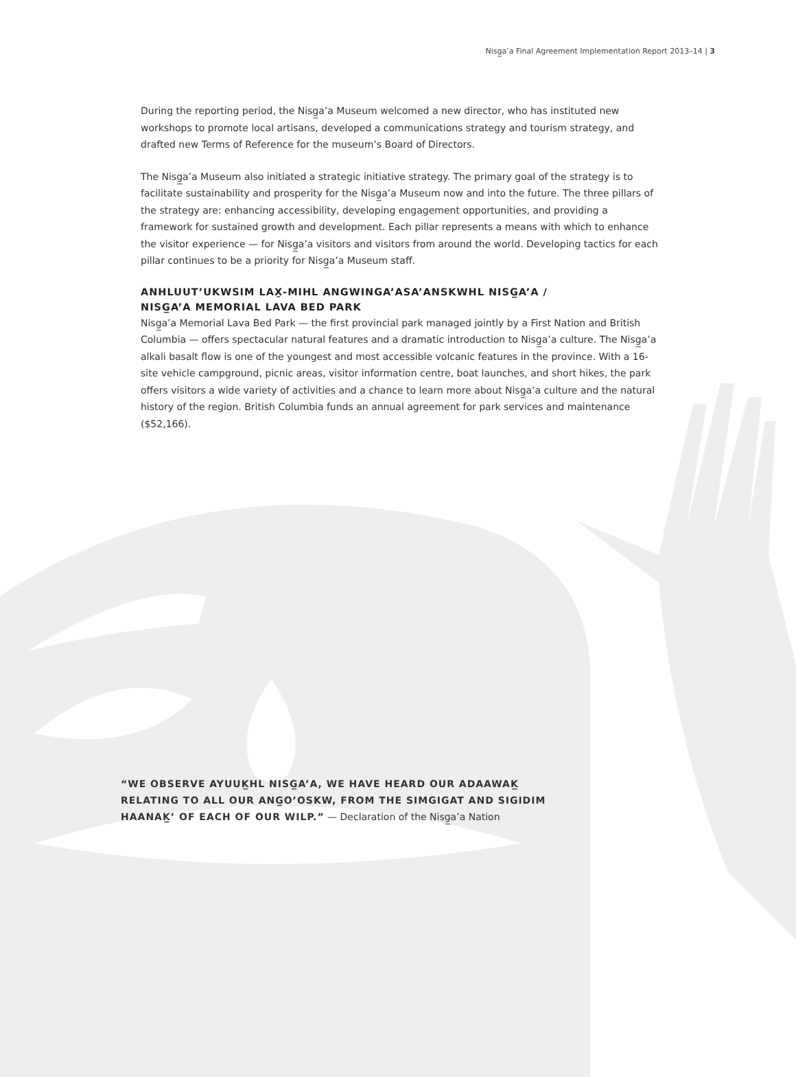Nisg̲a’a Final Agreement Implementation Report 2013–14 | 3
During the reporting period, the Nisg̲a’a Museum welcomed a new director, who has instituted new workshops to promote local artisans, developed a communications strategy and tourism strategy, and drafted new Terms of Reference for the museum’s Board of Directors.
The Nisg̲a’a Museum also initiated a strategic initiative strategy. The primary goal of the strategy is to facilitate sustainability and prosperity for the Nisg̲a’a Museum now and into the future. The three pillars of the strategy are: enhancing accessibility, developing engagement opportunities, and providing a framework for sustained growth and development. Each pillar represents a means with which to enhance the visitor experience — for Nisg̲a’a visitors and visitors from around the world. Developing tactics for each pillar continues to be a priority for Nisg̲a’a Museum staff.
ANHLUUT’UKWSIM LAX̱-MIHL ANGWINGA’ASA’ANSKWHL NISG̲A’A /
NISG̲A’A MEMORIAL LAVA BED PARK
Nisg̲a’a Memorial Lava Bed Park — the first provincial park managed jointly by a First Nation and British Columbia — offers spectacular natural features and a dramatic introduction to Nisg̲a’a culture. The Nisg̲a’a alkali basalt flow is one of the youngest and most accessible volcanic features in the province. With a 16-site vehicle campground, picnic areas, visitor information centre, boat launches, and short hikes, the park offers visitors a wide variety of activities and a chance to learn more about Nisg̲a’a culture and the natural history of the region. British Columbia funds an annual agreement for park services and maintenance ($52,166).
“WE OBSERVE AYUUK̲HL NISG̲A’A, WE HAVE HEARD OUR ADAAWAK̲ RELATING TO ALL OUR ANG̲O’OSKW, FROM THE SIMGIGAT AND SIGIDIM HAANAK̲’ OF EACH OF OUR WILP.” — Declaration of the Nisg̲a’a Nation